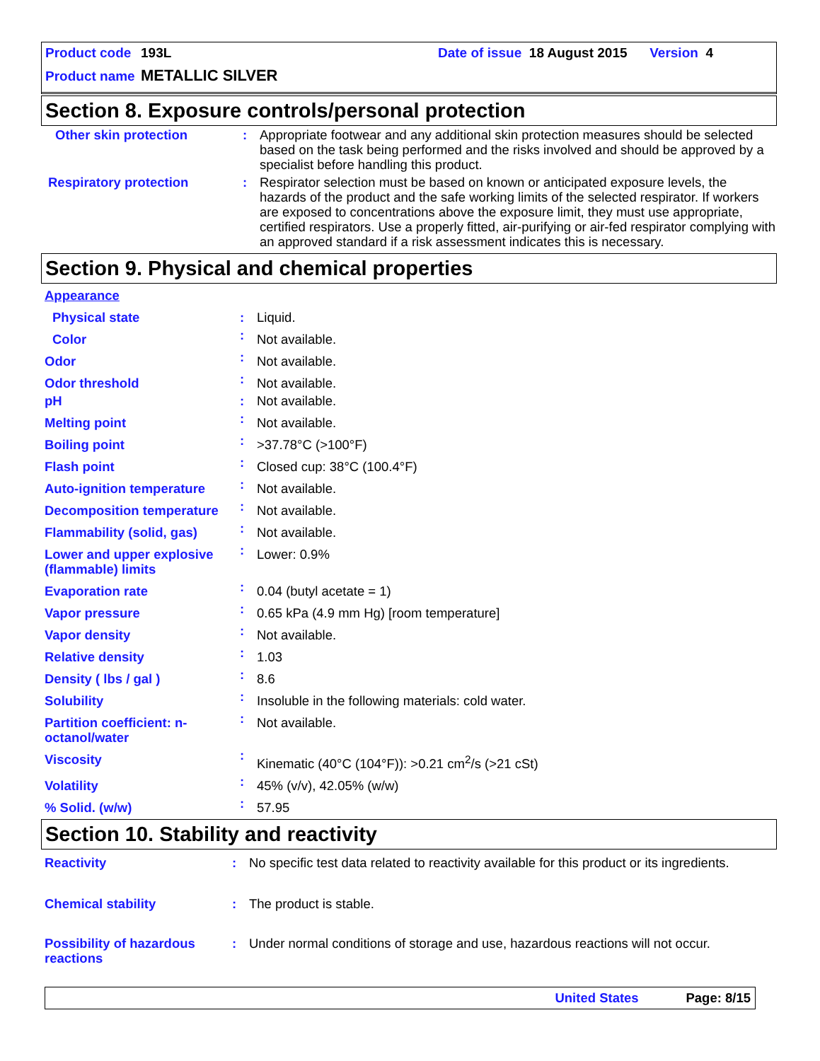Product code 193L Date of issue 18 August 2015 Version 4
Product name METALLIC SILVER
Section 8. Exposure controls/personal protection
| Other skin protection | : | Appropriate footwear and any additional skin protection measures should be selected based on the task being performed and the risks involved and should be approved by a specialist before handling this product. |
| Respiratory protection | : | Respirator selection must be based on known or anticipated exposure levels, the hazards of the product and the safe working limits of the selected respirator. If workers are exposed to concentrations above the exposure limit, they must use appropriate, certified respirators. Use a properly fitted, air-purifying or air-fed respirator complying with an approved standard if a risk assessment indicates this is necessary. |
Section 9. Physical and chemical properties
| Appearance | | |
| Physical state | : | Liquid. |
| Color | : | Not available. |
| Odor | : | Not available. |
| Odor threshold | : | Not available. |
| pH | : | Not available. |
| Melting point | : | Not available. |
| Boiling point | : | >37.78°C (>100°F) |
| Flash point | : | Closed cup: 38°C (100.4°F) |
| Auto-ignition temperature | : | Not available. |
| Decomposition temperature | : | Not available. |
| Flammability (solid, gas) | : | Not available. |
| Lower and upper explosive (flammable) limits | : | Lower: 0.9% |
| Evaporation rate | : | 0.04 (butyl acetate = 1) |
| Vapor pressure | : | 0.65 kPa (4.9 mm Hg) [room temperature] |
| Vapor density | : | Not available. |
| Relative density | : | 1.03 |
| Density ( lbs / gal ) | : | 8.6 |
| Solubility | : | Insoluble in the following materials: cold water. |
| Partition coefficient: n-octanol/water | : | Not available. |
| Viscosity | : | Kinematic (40°C (104°F)): >0.21 cm<sup>2</sup>/s (>21 cSt) |
| Volatility | : | 45% (v/v), 42.05% (w/w) |
| % Solid. (w/w) | : | 57.95 |
Section 10. Stability and reactivity
| Reactivity | : | No specific test data related to reactivity available for this product or its ingredients. |
| Chemical stability | : | The product is stable. |
| Possibility of hazardous reactions | : | Under normal conditions of storage and use, hazardous reactions will not occur. |
United States Page: 8/15